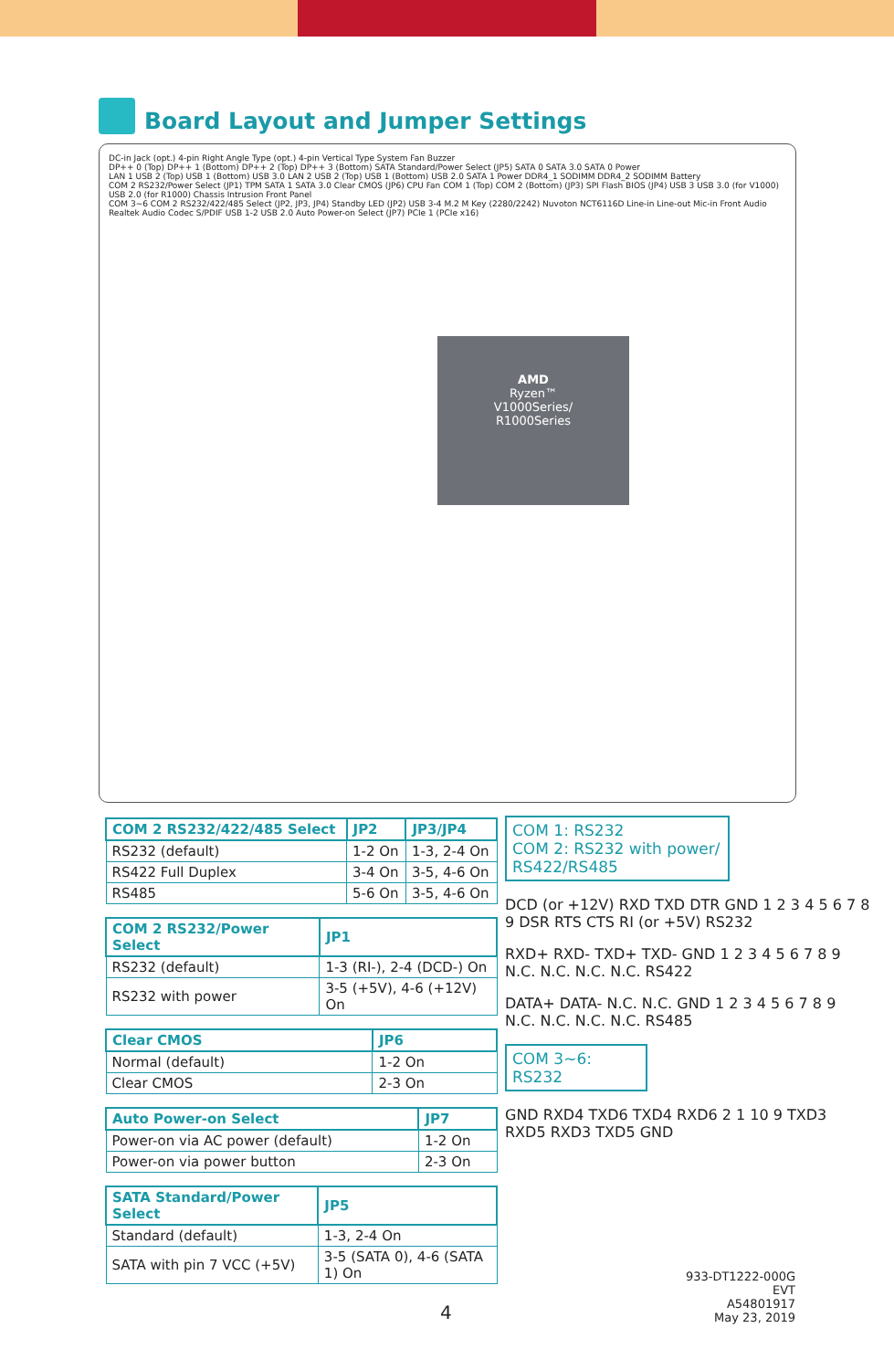Board Layout and Jumper Settings
DC-in Jack (opt.) 4-pin Right Angle Type (opt.) 4-pin Vertical Type System Fan Buzzer
DP++ 0 (Top) DP++ 1 (Bottom) DP++ 2 (Top) DP++ 3 (Bottom) SATA Standard/Power Select (JP5) SATA 0 SATA 3.0 SATA 0 Power
LAN 1 USB 2 (Top) USB 1 (Bottom) USB 3.0 LAN 2 USB 2 (Top) USB 1 (Bottom) USB 2.0 SATA 1 Power DDR4_1 SODIMM DDR4_2 SODIMM Battery
COM 2 RS232/Power Select (JP1) TPM SATA 1 SATA 3.0 Clear CMOS (JP6) CPU Fan COM 1 (Top) COM 2 (Bottom) (JP3) SPI Flash BIOS (JP4) USB 3 USB 3.0 (for V1000) USB 2.0 (for R1000) Chassis Intrusion Front Panel
COM 3~6 COM 2 RS232/422/485 Select (JP2, JP3, JP4) Standby LED (JP2) USB 3-4 M.2 M Key (2280/2242) Nuvoton NCT6116D Line-in Line-out Mic-in Front Audio Realtek Audio Codec S/PDIF USB 1-2 USB 2.0 Auto Power-on Select (JP7) PCIe 1 (PCIe x16)
AMD
Ryzen™
V1000Series/
R1000Series
| COM 2 RS232/422/485 Select | JP2 | JP3/JP4 |
| --- | --- | --- |
| RS232 (default) | 1-2 On | 1-3, 2-4 On |
| RS422 Full Duplex | 3-4 On | 3-5, 4-6 On |
| RS485 | 5-6 On | 3-5, 4-6 On |
| COM 2 RS232/Power Select | JP1 |
| --- | --- |
| RS232 (default) | 1-3 (RI-), 2-4 (DCD-) On |
| RS232 with power | 3-5 (+5V), 4-6 (+12V) On |
| Clear CMOS | JP6 |
| --- | --- |
| Normal (default) | 1-2 On |
| Clear CMOS | 2-3 On |
| Auto Power-on Select | JP7 |
| --- | --- |
| Power-on via AC power (default) | 1-2 On |
| Power-on via power button | 2-3 On |
| SATA Standard/Power Select | JP5 |
| --- | --- |
| Standard (default) | 1-3, 2-4 On |
| SATA with pin 7 VCC (+5V) | 3-5 (SATA 0), 4-6 (SATA 1) On |
COM 1: RS232
COM 2: RS232 with power/ RS422/RS485
DCD (or +12V) RXD TXD DTR GND 1 2 3 4 5 6 7 8 9 DSR RTS CTS RI (or +5V) RS232
RXD+ RXD- TXD+ TXD- GND 1 2 3 4 5 6 7 8 9 N.C. N.C. N.C. N.C. RS422
DATA+ DATA- N.C. N.C. GND 1 2 3 4 5 6 7 8 9 N.C. N.C. N.C. N.C. RS485
COM 3~6: RS232
GND RXD4 TXD6 TXD4 RXD6 2 1 10 9 TXD3 RXD5 RXD3 TXD5 GND
4
933-DT1222-000G
EVT
A54801917
May 23, 2019